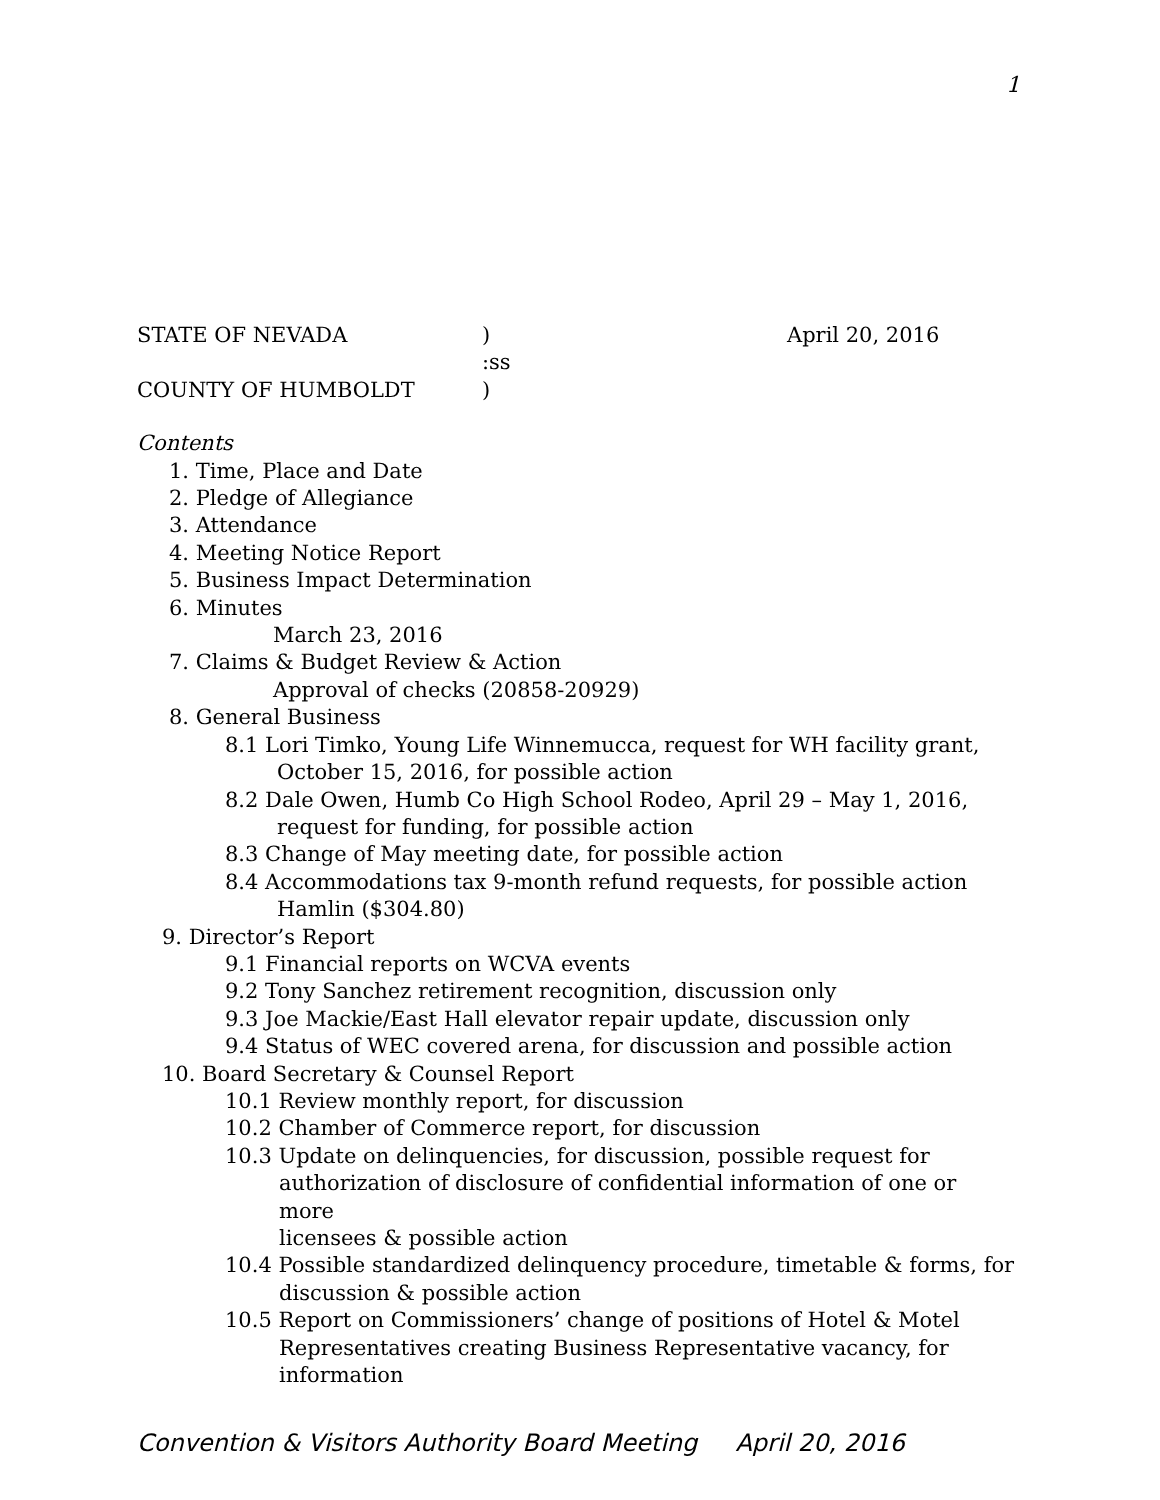1
STATE OF NEVADA) April 20, 2016
:ss
COUNTY OF HUMBOLDT)
Contents
1. Time, Place and Date
2. Pledge of Allegiance
3. Attendance
4. Meeting Notice Report
5. Business Impact Determination
6. Minutes
March 23, 2016
7. Claims & Budget Review & Action
Approval of checks (20858-20929)
8. General Business
8.1 Lori Timko, Young Life Winnemucca, request for WH facility grant,
October 15, 2016, for possible action
8.2 Dale Owen, Humb Co High School Rodeo, April 29 – May 1, 2016,
request for funding, for possible action
8.3 Change of May meeting date, for possible action
8.4 Accommodations tax 9-month refund requests, for possible action
Hamlin ($304.80)
9. Director’s Report
9.1 Financial reports on WCVA events
9.2 Tony Sanchez retirement recognition, discussion only
9.3 Joe Mackie/East Hall elevator repair update, discussion only
9.4 Status of WEC covered arena, for discussion and possible action
10. Board Secretary & Counsel Report
10.1 Review monthly report, for discussion
10.2 Chamber of Commerce report, for discussion
10.3 Update on delinquencies, for discussion, possible request for
authorization of disclosure of confidential information of one or more
licensees & possible action
10.4 Possible standardized delinquency procedure, timetable & forms, for
discussion & possible action
10.5 Report on Commissioners’ change of positions of Hotel & Motel
Representatives creating Business Representative vacancy, for
information
Convention & Visitors Authority Board Meeting April 20, 2016